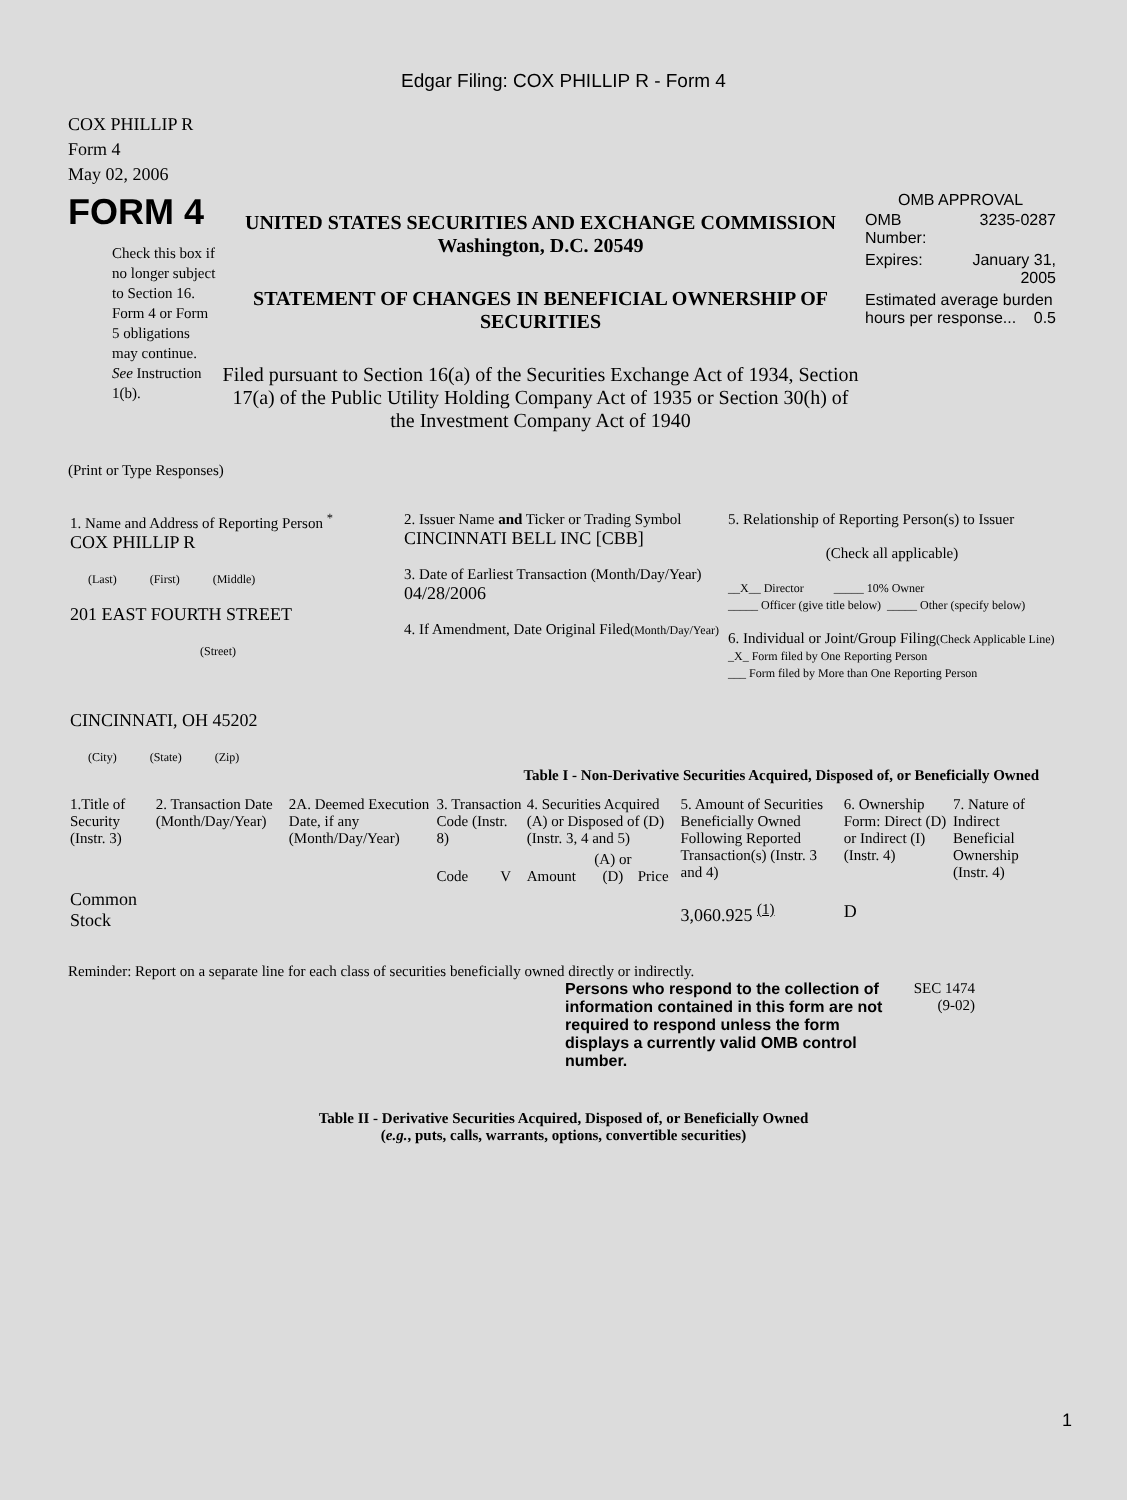Edgar Filing: COX PHILLIP R - Form 4
COX PHILLIP R
Form 4
May 02, 2006
FORM 4
Check this box if no longer subject to Section 16. Form 4 or Form 5 obligations may continue. See Instruction 1(b).
UNITED STATES SECURITIES AND EXCHANGE COMMISSION
Washington, D.C. 20549
STATEMENT OF CHANGES IN BENEFICIAL OWNERSHIP OF SECURITIES
Filed pursuant to Section 16(a) of the Securities Exchange Act of 1934, Section 17(a) of the Public Utility Holding Company Act of 1935 or Section 30(h) of the Investment Company Act of 1940
OMB APPROVAL
| OMB Number: | 3235-0287 |
| Expires: | January 31, 2005 |
| Estimated average burden hours per response... 0.5 | |
(Print or Type Responses)
| 1. Name and Address of Reporting Person <sup>*</sup> COX PHILLIP R (Last) (First) (Middle) 201 EAST FOURTH STREET (Street) CINCINNATI, OH 45202 (City) (State) (Zip) | 2. Issuer Name and Ticker or Trading Symbol CINCINNATI BELL INC [CBB] 3. Date of Earliest Transaction (Month/Day/Year) 04/28/2006 4. If Amendment, Date Original Filed (Month/Day/Year) | 5. Relationship of Reporting Person(s) to Issuer (Check all applicable) __X__ Director _____ 10% Owner _____ Officer (give title below) _____ Other (specify below) 6. Individual or Joint/Group Filing (Check Applicable Line) _X_ Form filed by One Reporting Person ___ Form filed by More than One Reporting Person |
Table I - Non-Derivative Securities Acquired, Disposed of, or Beneficially Owned
| 1.Title of Security (Instr. 3) | 2. Transaction Date (Month/Day/Year) | 2A. Deemed Execution Date, if any (Month/Day/Year) | 3. Transaction Code (Instr. 8) | | 4. Securities Acquired (A) or Disposed of (D) (Instr. 3, 4 and 5) | | | 5. Amount of Securities Beneficially Owned Following Reported Transaction(s) (Instr. 3 and 4) | 6. Ownership Form: Direct (D) or Indirect (I) (Instr. 4) | 7. Nature of Indirect Beneficial Ownership (Instr. 4) |
| | | | Code | V | Amount | (A) or (D) | Price | | | |
| Common Stock | | | | | | | | 3,060.925 <sup>(1)</sup> | D | |
Reminder: Report on a separate line for each class of securities beneficially owned directly or indirectly.
Persons who respond to the collection of information contained in this form are not required to respond unless the form displays a currently valid OMB control number.
SEC 1474 (9-02)
Table II - Derivative Securities Acquired, Disposed of, or Beneficially Owned
(e.g., puts, calls, warrants, options, convertible securities)
1